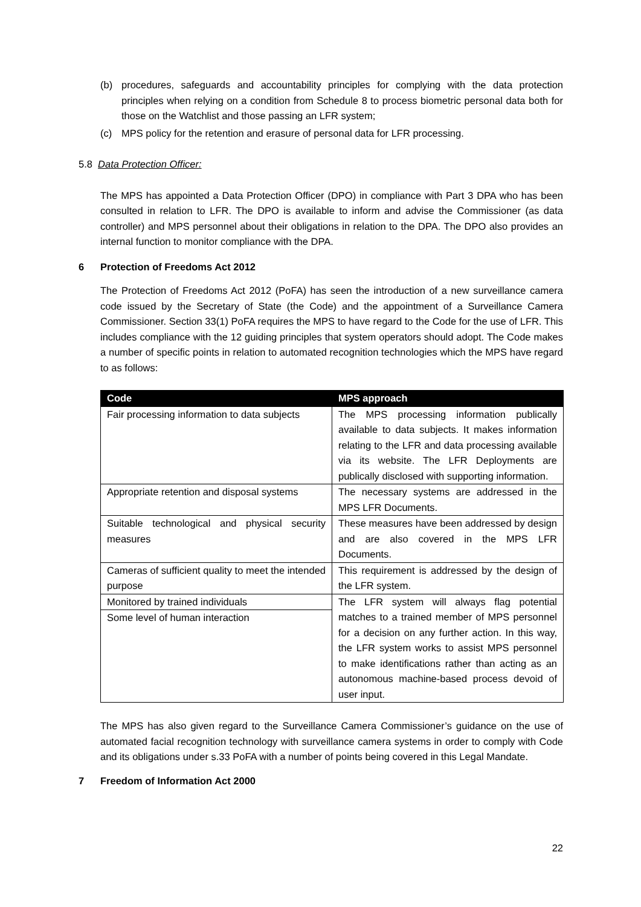(b) procedures, safeguards and accountability principles for complying with the data protection principles when relying on a condition from Schedule 8 to process biometric personal data both for those on the Watchlist and those passing an LFR system;
(c) MPS policy for the retention and erasure of personal data for LFR processing.
5.8 Data Protection Officer:
The MPS has appointed a Data Protection Officer (DPO) in compliance with Part 3 DPA who has been consulted in relation to LFR. The DPO is available to inform and advise the Commissioner (as data controller) and MPS personnel about their obligations in relation to the DPA. The DPO also provides an internal function to monitor compliance with the DPA.
6 Protection of Freedoms Act 2012
The Protection of Freedoms Act 2012 (PoFA) has seen the introduction of a new surveillance camera code issued by the Secretary of State (the Code) and the appointment of a Surveillance Camera Commissioner. Section 33(1) PoFA requires the MPS to have regard to the Code for the use of LFR. This includes compliance with the 12 guiding principles that system operators should adopt. The Code makes a number of specific points in relation to automated recognition technologies which the MPS have regard to as follows:
| Code | MPS approach |
| --- | --- |
| Fair processing information to data subjects | The MPS processing information publically available to data subjects. It makes information relating to the LFR and data processing available via its website. The LFR Deployments are publically disclosed with supporting information. |
| Appropriate retention and disposal systems | The necessary systems are addressed in the MPS LFR Documents. |
| Suitable technological and physical security measures | These measures have been addressed by design and are also covered in the MPS LFR Documents. |
| Cameras of sufficient quality to meet the intended purpose | This requirement is addressed by the design of the LFR system. |
| Monitored by trained individuals | The LFR system will always flag potential matches to a trained member of MPS personnel for a decision on any further action. In this way, the LFR system works to assist MPS personnel to make identifications rather than acting as an autonomous machine-based process devoid of user input. |
| Some level of human interaction | |
The MPS has also given regard to the Surveillance Camera Commissioner’s guidance on the use of automated facial recognition technology with surveillance camera systems in order to comply with Code and its obligations under s.33 PoFA with a number of points being covered in this Legal Mandate.
7 Freedom of Information Act 2000
22